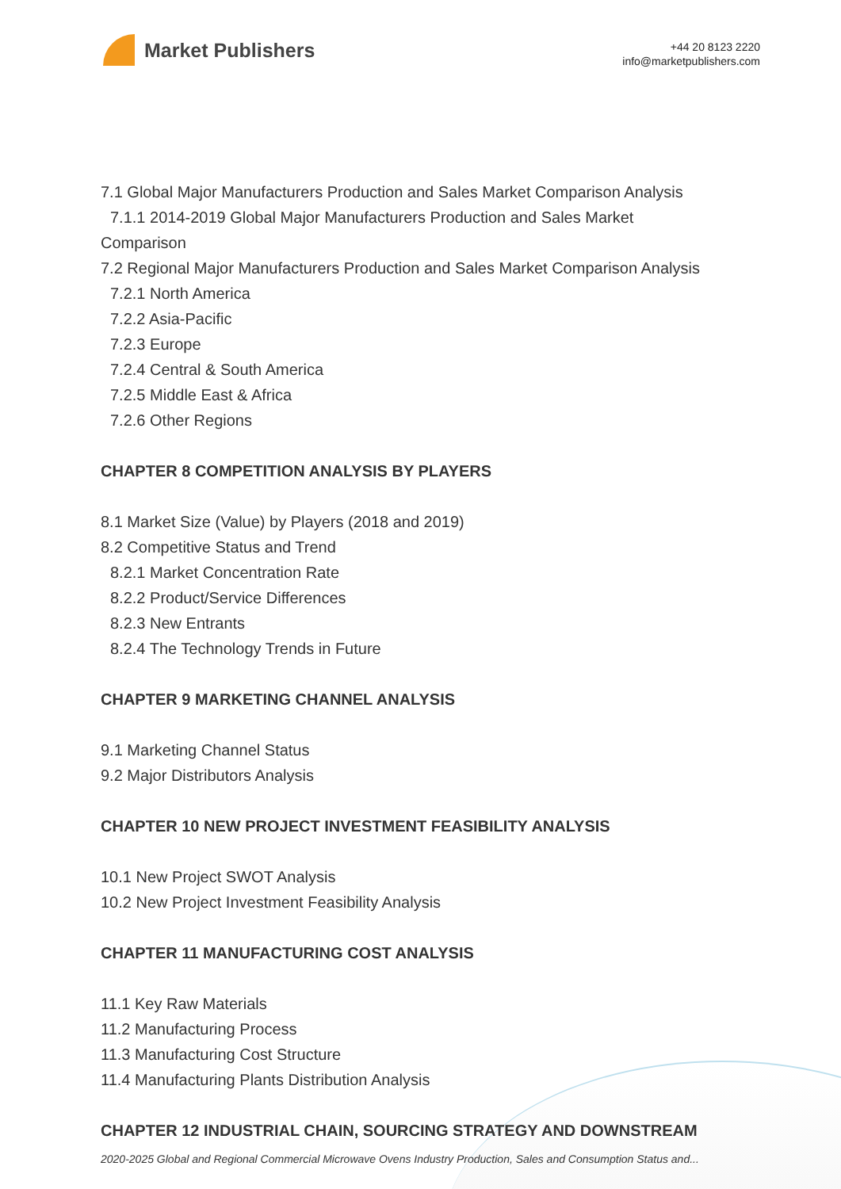Market Publishers
+44 20 8123 2220
info@marketpublishers.com
7.1 Global Major Manufacturers Production and Sales Market Comparison Analysis
7.1.1 2014-2019 Global Major Manufacturers Production and Sales Market
Comparison
7.2 Regional Major Manufacturers Production and Sales Market Comparison Analysis
7.2.1 North America
7.2.2 Asia-Pacific
7.2.3 Europe
7.2.4 Central & South America
7.2.5 Middle East & Africa
7.2.6 Other Regions
CHAPTER 8 COMPETITION ANALYSIS BY PLAYERS
8.1 Market Size (Value) by Players (2018 and 2019)
8.2 Competitive Status and Trend
8.2.1 Market Concentration Rate
8.2.2 Product/Service Differences
8.2.3 New Entrants
8.2.4 The Technology Trends in Future
CHAPTER 9 MARKETING CHANNEL ANALYSIS
9.1 Marketing Channel Status
9.2 Major Distributors Analysis
CHAPTER 10 NEW PROJECT INVESTMENT FEASIBILITY ANALYSIS
10.1 New Project SWOT Analysis
10.2 New Project Investment Feasibility Analysis
CHAPTER 11 MANUFACTURING COST ANALYSIS
11.1 Key Raw Materials
11.2 Manufacturing Process
11.3 Manufacturing Cost Structure
11.4 Manufacturing Plants Distribution Analysis
CHAPTER 12 INDUSTRIAL CHAIN, SOURCING STRATEGY AND DOWNSTREAM
2020-2025 Global and Regional Commercial Microwave Ovens Industry Production, Sales and Consumption Status and...